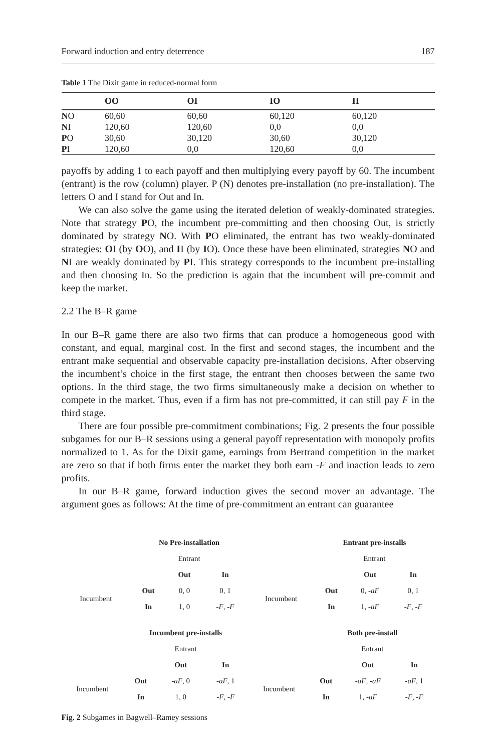Forward induction and entry deterrence 187
Table 1 The Dixit game in reduced-normal form
| | OO | OI | IO | II |
| --- | --- | --- | --- | --- |
| N O | 60,60 | 60,60 | 60,120 | 60,120 |
| N I | 120,60 | 120,60 | 0,0 | 0,0 |
| P O | 30,60 | 30,120 | 30,60 | 30,120 |
| P I | 120,60 | 0,0 | 120,60 | 0,0 |
payoffs by adding 1 to each payoff and then multiplying every payoff by 60. The incumbent (entrant) is the row (column) player. P (N) denotes pre-installation (no pre-installation). The letters O and I stand for Out and In.
We can also solve the game using the iterated deletion of weakly-dominated strategies. Note that strategy PO, the incumbent pre-committing and then choosing Out, is strictly dominated by strategy NO. With PO eliminated, the entrant has two weakly-dominated strategies: OI (by OO), and II (by IO). Once these have been eliminated, strategies NO and NI are weakly dominated by PI. This strategy corresponds to the incumbent pre-installing and then choosing In. So the prediction is again that the incumbent will pre-commit and keep the market.
2.2 The B–R game
In our B–R game there are also two firms that can produce a homogeneous good with constant, and equal, marginal cost. In the first and second stages, the incumbent and the entrant make sequential and observable capacity pre-installation decisions. After observing the incumbent’s choice in the first stage, the entrant then chooses between the same two options. In the third stage, the two firms simultaneously make a decision on whether to compete in the market. Thus, even if a firm has not pre-committed, it can still pay F in the third stage.
There are four possible pre-commitment combinations; Fig. 2 presents the four possible subgames for our B–R sessions using a general payoff representation with monopoly profits normalized to 1. As for the Dixit game, earnings from Bertrand competition in the market are zero so that if both firms enter the market they both earn -F and inaction leads to zero profits.
In our B–R game, forward induction gives the second mover an advantage. The argument goes as follows: At the time of pre-commitment an entrant can guarantee
| | No Pre-installation | | |
| | Entrant | | |
| | | Out | In |
| Incumbent | Out | 0, 0 | 0, 1 |
| | In | 1, 0 | -F , -F |
| | Entrant pre-installs | | |
| | Entrant | | |
| | | Out | In |
| Incumbent | Out | 0, - aF | 0, 1 |
| | In | 1, - aF | -F , -F |
| | Incumbent pre-installs | | |
| | Entrant | | |
| | | Out | In |
| Incumbent | Out | - aF , 0 | - aF , 1 |
| | In | 1, 0 | -F , -F |
| | Both pre-install | | |
| | Entrant | | |
| | | Out | In |
| Incumbent | Out | - aF , - aF | - aF , 1 |
| | In | 1, - aF | -F , -F |
Fig. 2 Subgames in Bagwell–Ramey sessions